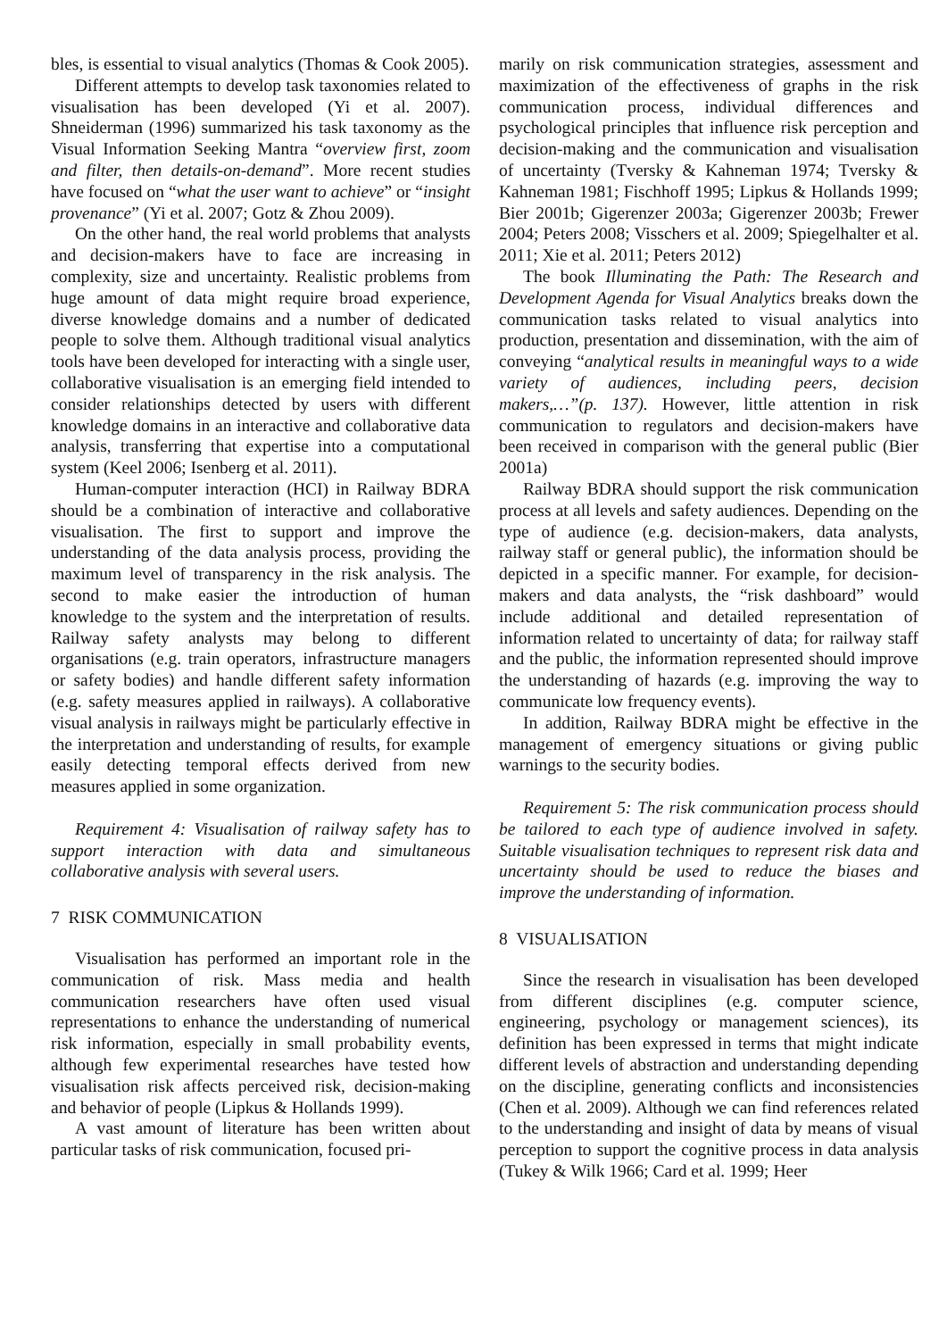bles, is essential to visual analytics (Thomas & Cook 2005).
Different attempts to develop task taxonomies related to visualisation has been developed (Yi et al. 2007). Shneiderman (1996) summarized his task taxonomy as the Visual Information Seeking Mantra “overview first, zoom and filter, then details-on-demand”. More recent studies have focused on “what the user want to achieve” or “insight provenance” (Yi et al. 2007; Gotz & Zhou 2009).
On the other hand, the real world problems that analysts and decision-makers have to face are increasing in complexity, size and uncertainty. Realistic problems from huge amount of data might require broad experience, diverse knowledge domains and a number of dedicated people to solve them. Although traditional visual analytics tools have been developed for interacting with a single user, collaborative visualisation is an emerging field intended to consider relationships detected by users with different knowledge domains in an interactive and collaborative data analysis, transferring that expertise into a computational system (Keel 2006; Isenberg et al. 2011).
Human-computer interaction (HCI) in Railway BDRA should be a combination of interactive and collaborative visualisation. The first to support and improve the understanding of the data analysis process, providing the maximum level of transparency in the risk analysis. The second to make easier the introduction of human knowledge to the system and the interpretation of results. Railway safety analysts may belong to different organisations (e.g. train operators, infrastructure managers or safety bodies) and handle different safety information (e.g. safety measures applied in railways). A collaborative visual analysis in railways might be particularly effective in the interpretation and understanding of results, for example easily detecting temporal effects derived from new measures applied in some organization.
Requirement 4: Visualisation of railway safety has to support interaction with data and simultaneous collaborative analysis with several users.
7 RISK COMMUNICATION
Visualisation has performed an important role in the communication of risk. Mass media and health communication researchers have often used visual representations to enhance the understanding of numerical risk information, especially in small probability events, although few experimental researches have tested how visualisation risk affects perceived risk, decision-making and behavior of people (Lipkus & Hollands 1999).
A vast amount of literature has been written about particular tasks of risk communication, focused pri-
marily on risk communication strategies, assessment and maximization of the effectiveness of graphs in the risk communication process, individual differences and psychological principles that influence risk perception and decision-making and the communication and visualisation of uncertainty (Tversky & Kahneman 1974; Tversky & Kahneman 1981; Fischhoff 1995; Lipkus & Hollands 1999; Bier 2001b; Gigerenzer 2003a; Gigerenzer 2003b; Frewer 2004; Peters 2008; Visschers et al. 2009; Spiegelhalter et al. 2011; Xie et al. 2011; Peters 2012)
The book Illuminating the Path: The Research and Development Agenda for Visual Analytics breaks down the communication tasks related to visual analytics into production, presentation and dissemination, with the aim of conveying “analytical results in meaningful ways to a wide variety of audiences, including peers, decision makers,…”(p. 137). However, little attention in risk communication to regulators and decision-makers have been received in comparison with the general public (Bier 2001a)
Railway BDRA should support the risk communication process at all levels and safety audiences. Depending on the type of audience (e.g. decision-makers, data analysts, railway staff or general public), the information should be depicted in a specific manner. For example, for decision-makers and data analysts, the “risk dashboard” would include additional and detailed representation of information related to uncertainty of data; for railway staff and the public, the information represented should improve the understanding of hazards (e.g. improving the way to communicate low frequency events).
In addition, Railway BDRA might be effective in the management of emergency situations or giving public warnings to the security bodies.
Requirement 5: The risk communication process should be tailored to each type of audience involved in safety. Suitable visualisation techniques to represent risk data and uncertainty should be used to reduce the biases and improve the understanding of information.
8 VISUALISATION
Since the research in visualisation has been developed from different disciplines (e.g. computer science, engineering, psychology or management sciences), its definition has been expressed in terms that might indicate different levels of abstraction and understanding depending on the discipline, generating conflicts and inconsistencies (Chen et al. 2009). Although we can find references related to the understanding and insight of data by means of visual perception to support the cognitive process in data analysis (Tukey & Wilk 1966; Card et al. 1999; Heer